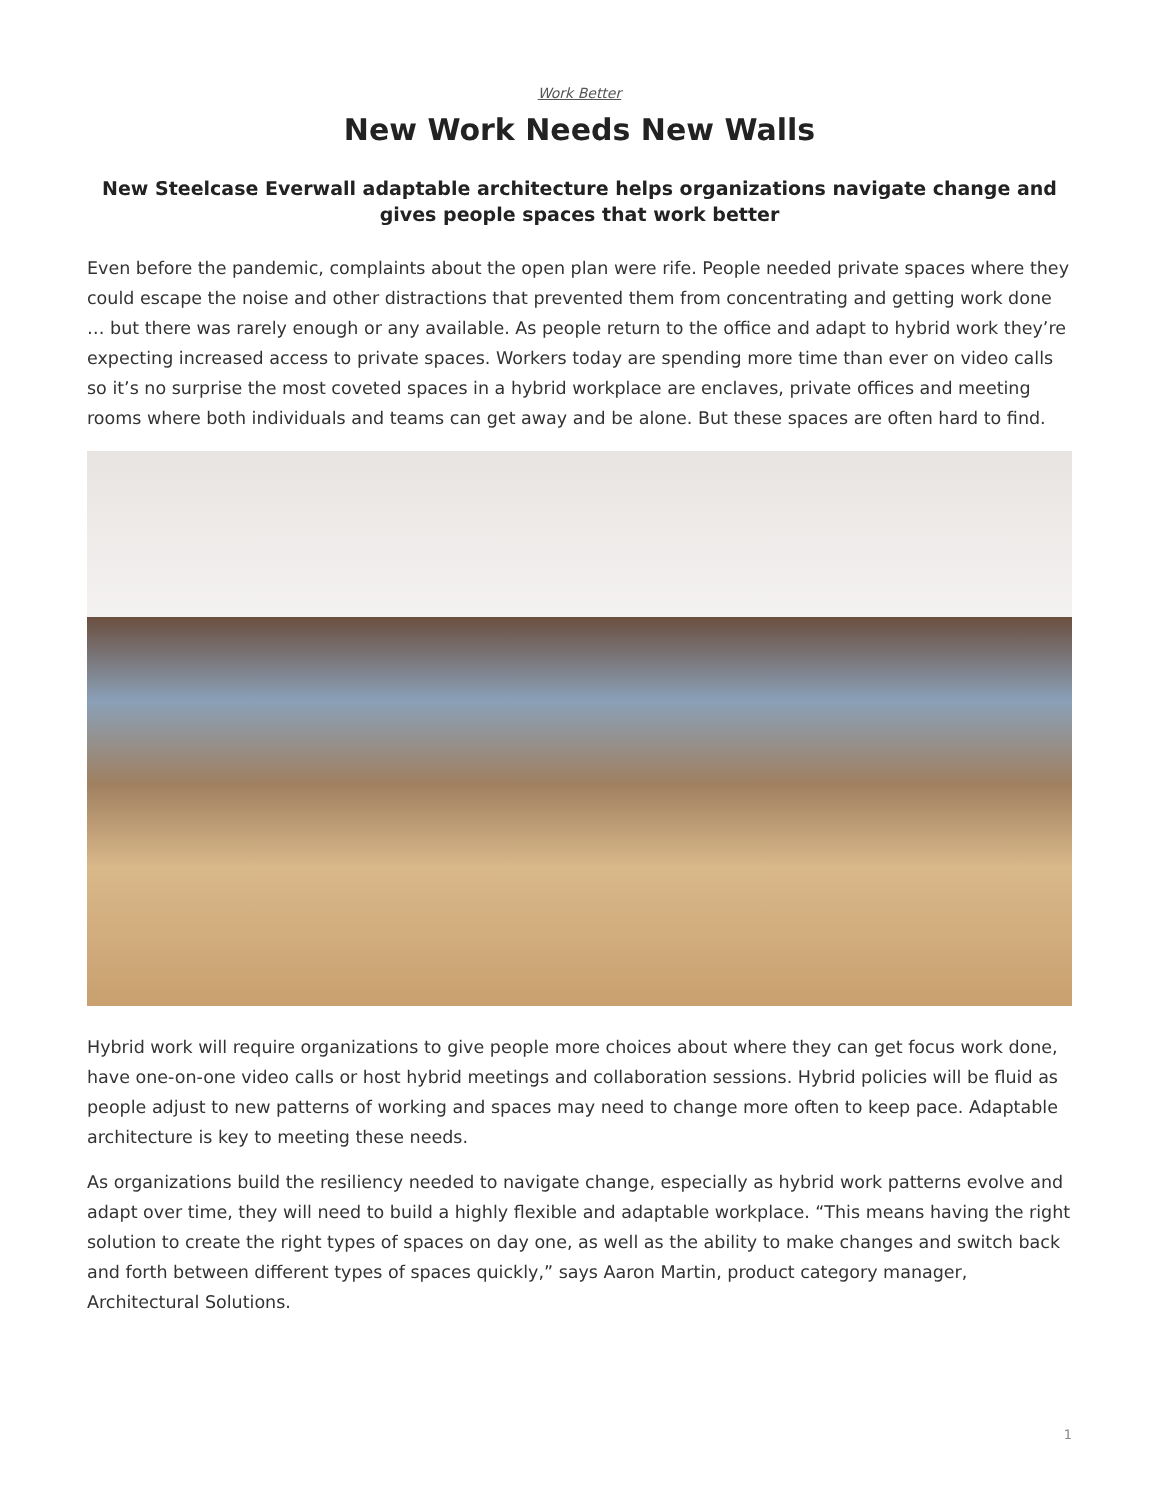Work Better
New Work Needs New Walls
New Steelcase Everwall adaptable architecture helps organizations navigate change and gives people spaces that work better
Even before the pandemic, complaints about the open plan were rife. People needed private spaces where they could escape the noise and other distractions that prevented them from concentrating and getting work done … but there was rarely enough or any available. As people return to the office and adapt to hybrid work they’re expecting increased access to private spaces. Workers today are spending more time than ever on video calls so it’s no surprise the most coveted spaces in a hybrid workplace are enclaves, private offices and meeting rooms where both individuals and teams can get away and be alone. But these spaces are often hard to find.
Hybrid work will require organizations to give people more choices about where they can get focus work done, have one-on-one video calls or host hybrid meetings and collaboration sessions. Hybrid policies will be fluid as people adjust to new patterns of working and spaces may need to change more often to keep pace. Adaptable architecture is key to meeting these needs.
As organizations build the resiliency needed to navigate change, especially as hybrid work patterns evolve and adapt over time, they will need to build a highly flexible and adaptable workplace. “This means having the right solution to create the right types of spaces on day one, as well as the ability to make changes and switch back and forth between different types of spaces quickly,” says Aaron Martin, product category manager, Architectural Solutions.
1